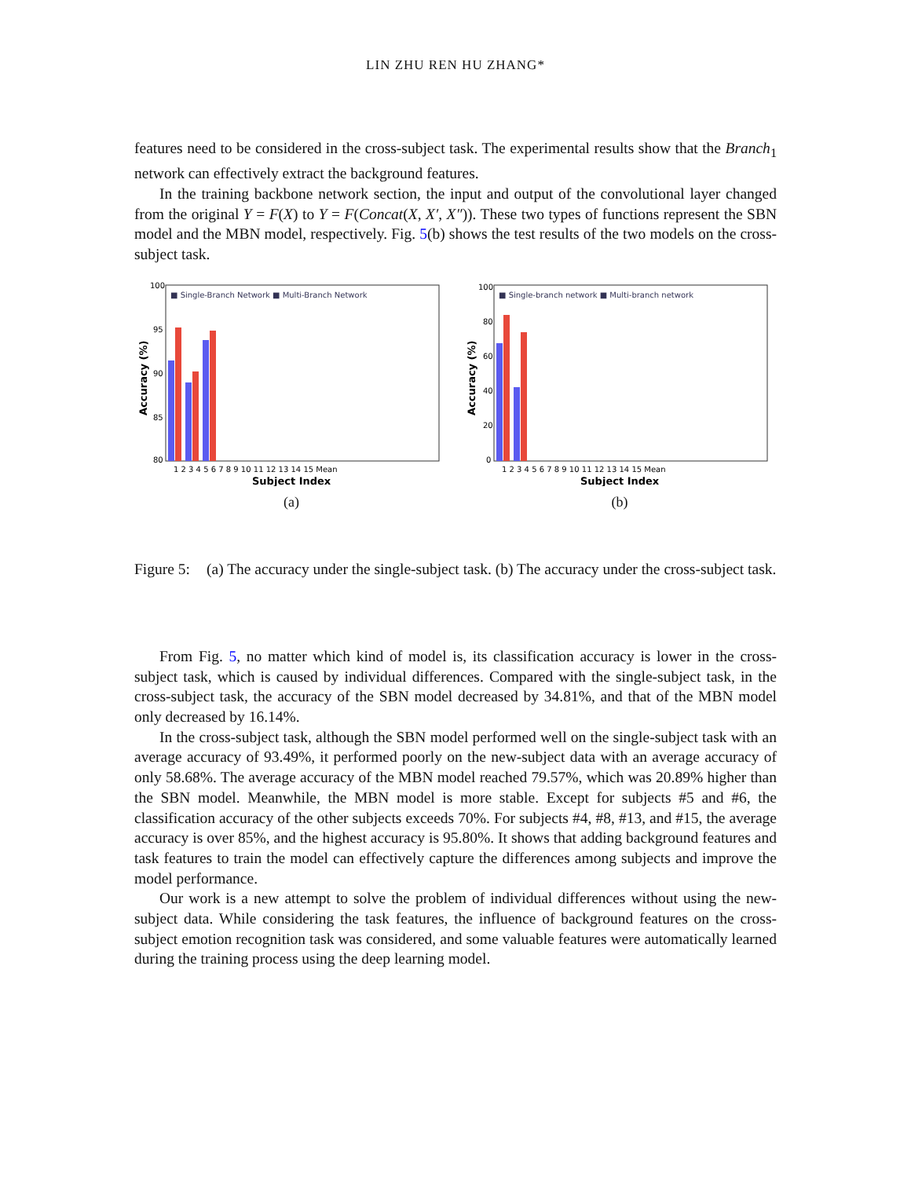LIN ZHU REN HU ZHANG*
features need to be considered in the cross-subject task. The experimental results show that the Branch<sub>1</sub> network can effectively extract the background features.
In the training backbone network section, the input and output of the convolutional layer changed from the original Y = F(X) to Y = F(Concat(X, X′, X″)). These two types of functions represent the SBN model and the MBN model, respectively. Fig. 5(b) shows the test results of the two models on the cross-subject task.
■ Single-Branch Network ■ Multi-Branch Network
100
95
90
85
80
1 2 3 4 5 6 7 8 9 10 11 12 13 14 15 Mean
Subject Index
Accuracy (%)
(a)
■ Single-branch network ■ Multi-branch network
100
80
60
40
20
0
1 2 3 4 5 6 7 8 9 10 11 12 13 14 15 Mean
Subject Index
Accuracy (%)
(b)
Figure 5: (a) The accuracy under the single-subject task. (b) The accuracy under the cross-subject task.
From Fig. 5, no matter which kind of model is, its classification accuracy is lower in the cross-subject task, which is caused by individual differences. Compared with the single-subject task, in the cross-subject task, the accuracy of the SBN model decreased by 34.81%, and that of the MBN model only decreased by 16.14%.
In the cross-subject task, although the SBN model performed well on the single-subject task with an average accuracy of 93.49%, it performed poorly on the new-subject data with an average accuracy of only 58.68%. The average accuracy of the MBN model reached 79.57%, which was 20.89% higher than the SBN model. Meanwhile, the MBN model is more stable. Except for subjects #5 and #6, the classification accuracy of the other subjects exceeds 70%. For subjects #4, #8, #13, and #15, the average accuracy is over 85%, and the highest accuracy is 95.80%. It shows that adding background features and task features to train the model can effectively capture the differences among subjects and improve the model performance.
Our work is a new attempt to solve the problem of individual differences without using the new-subject data. While considering the task features, the influence of background features on the cross-subject emotion recognition task was considered, and some valuable features were automatically learned during the training process using the deep learning model.